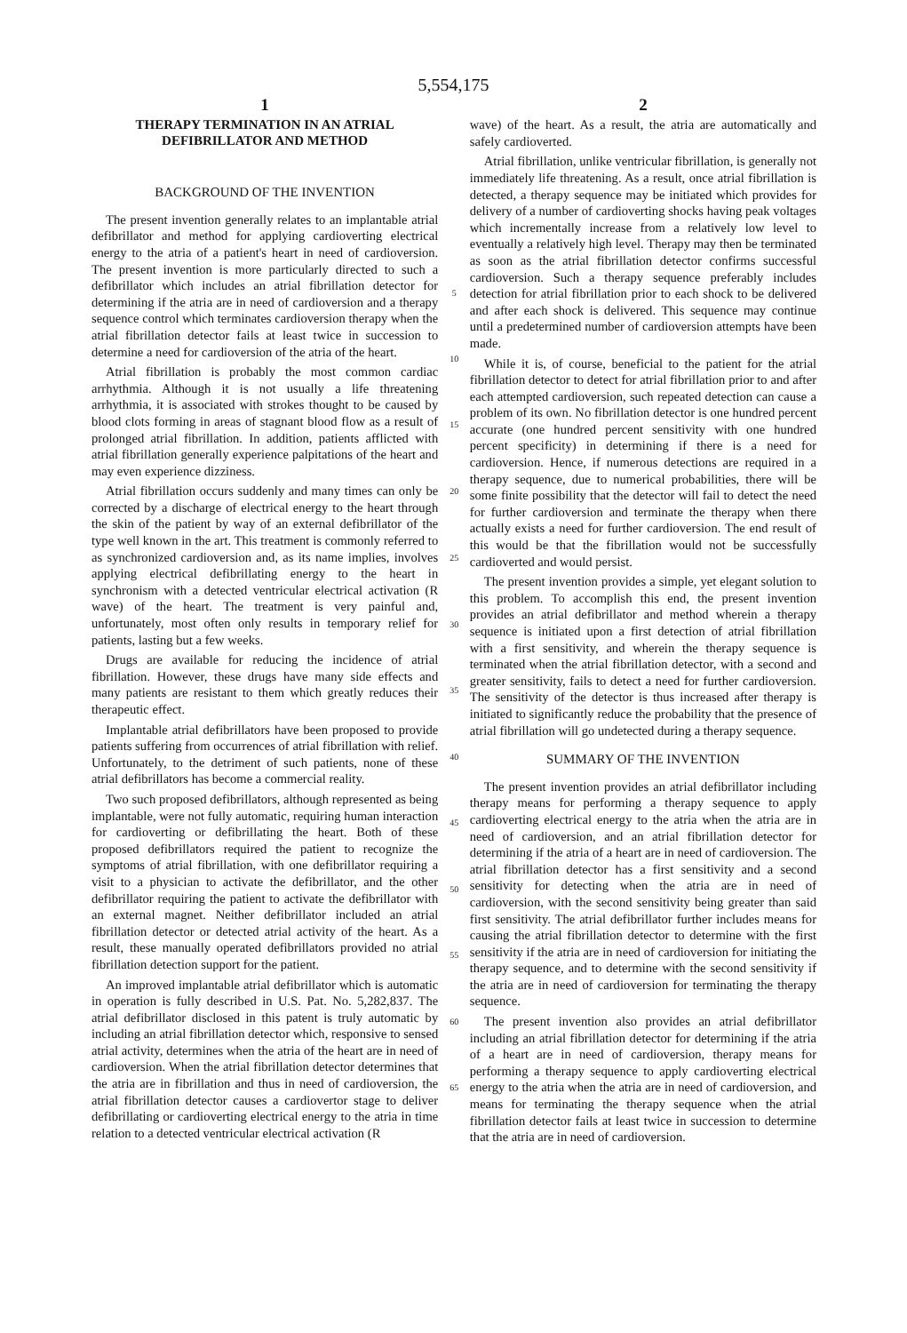5,554,175
1
THERAPY TERMINATION IN AN ATRIAL
DEFIBRILLATOR AND METHOD
BACKGROUND OF THE INVENTION
The present invention generally relates to an implantable atrial defibrillator and method for applying cardioverting electrical energy to the atria of a patient's heart in need of cardioversion. The present invention is more particularly directed to such a defibrillator which includes an atrial fibrillation detector for determining if the atria are in need of cardioversion and a therapy sequence control which terminates cardioversion therapy when the atrial fibrillation detector fails at least twice in succession to determine a need for cardioversion of the atria of the heart.
Atrial fibrillation is probably the most common cardiac arrhythmia. Although it is not usually a life threatening arrhythmia, it is associated with strokes thought to be caused by blood clots forming in areas of stagnant blood flow as a result of prolonged atrial fibrillation. In addition, patients afflicted with atrial fibrillation generally experience palpitations of the heart and may even experience dizziness.
Atrial fibrillation occurs suddenly and many times can only be corrected by a discharge of electrical energy to the heart through the skin of the patient by way of an external defibrillator of the type well known in the art. This treatment is commonly referred to as synchronized cardioversion and, as its name implies, involves applying electrical defibrillating energy to the heart in synchronism with a detected ventricular electrical activation (R wave) of the heart. The treatment is very painful and, unfortunately, most often only results in temporary relief for patients, lasting but a few weeks.
Drugs are available for reducing the incidence of atrial fibrillation. However, these drugs have many side effects and many patients are resistant to them which greatly reduces their therapeutic effect.
Implantable atrial defibrillators have been proposed to provide patients suffering from occurrences of atrial fibrillation with relief. Unfortunately, to the detriment of such patients, none of these atrial defibrillators has become a commercial reality.
Two such proposed defibrillators, although represented as being implantable, were not fully automatic, requiring human interaction for cardioverting or defibrillating the heart. Both of these proposed defibrillators required the patient to recognize the symptoms of atrial fibrillation, with one defibrillator requiring a visit to a physician to activate the defibrillator, and the other defibrillator requiring the patient to activate the defibrillator with an external magnet. Neither defibrillator included an atrial fibrillation detector or detected atrial activity of the heart. As a result, these manually operated defibrillators provided no atrial fibrillation detection support for the patient.
An improved implantable atrial defibrillator which is automatic in operation is fully described in U.S. Pat. No. 5,282,837. The atrial defibrillator disclosed in this patent is truly automatic by including an atrial fibrillation detector which, responsive to sensed atrial activity, determines when the atria of the heart are in need of cardioversion. When the atrial fibrillation detector determines that the atria are in fibrillation and thus in need of cardioversion, the atrial fibrillation detector causes a cardiovertor stage to deliver defibrillating or cardioverting electrical energy to the atria in time relation to a detected ventricular electrical activation (R
5
10
15
20
25
30
35
40
45
50
55
60
65
2
wave) of the heart. As a result, the atria are automatically and safely cardioverted.
Atrial fibrillation, unlike ventricular fibrillation, is generally not immediately life threatening. As a result, once atrial fibrillation is detected, a therapy sequence may be initiated which provides for delivery of a number of cardioverting shocks having peak voltages which incrementally increase from a relatively low level to eventually a relatively high level. Therapy may then be terminated as soon as the atrial fibrillation detector confirms successful cardioversion. Such a therapy sequence preferably includes detection for atrial fibrillation prior to each shock to be delivered and after each shock is delivered. This sequence may continue until a predetermined number of cardioversion attempts have been made.
While it is, of course, beneficial to the patient for the atrial fibrillation detector to detect for atrial fibrillation prior to and after each attempted cardioversion, such repeated detection can cause a problem of its own. No fibrillation detector is one hundred percent accurate (one hundred percent sensitivity with one hundred percent specificity) in determining if there is a need for cardioversion. Hence, if numerous detections are required in a therapy sequence, due to numerical probabilities, there will be some finite possibility that the detector will fail to detect the need for further cardioversion and terminate the therapy when there actually exists a need for further cardioversion. The end result of this would be that the fibrillation would not be successfully cardioverted and would persist.
The present invention provides a simple, yet elegant solution to this problem. To accomplish this end, the present invention provides an atrial defibrillator and method wherein a therapy sequence is initiated upon a first detection of atrial fibrillation with a first sensitivity, and wherein the therapy sequence is terminated when the atrial fibrillation detector, with a second and greater sensitivity, fails to detect a need for further cardioversion. The sensitivity of the detector is thus increased after therapy is initiated to significantly reduce the probability that the presence of atrial fibrillation will go undetected during a therapy sequence.
SUMMARY OF THE INVENTION
The present invention provides an atrial defibrillator including therapy means for performing a therapy sequence to apply cardioverting electrical energy to the atria when the atria are in need of cardioversion, and an atrial fibrillation detector for determining if the atria of a heart are in need of cardioversion. The atrial fibrillation detector has a first sensitivity and a second sensitivity for detecting when the atria are in need of cardioversion, with the second sensitivity being greater than said first sensitivity. The atrial defibrillator further includes means for causing the atrial fibrillation detector to determine with the first sensitivity if the atria are in need of cardioversion for initiating the therapy sequence, and to determine with the second sensitivity if the atria are in need of cardioversion for terminating the therapy sequence.
The present invention also provides an atrial defibrillator including an atrial fibrillation detector for determining if the atria of a heart are in need of cardioversion, therapy means for performing a therapy sequence to apply cardioverting electrical energy to the atria when the atria are in need of cardioversion, and means for terminating the therapy sequence when the atrial fibrillation detector fails at least twice in succession to determine that the atria are in need of cardioversion.